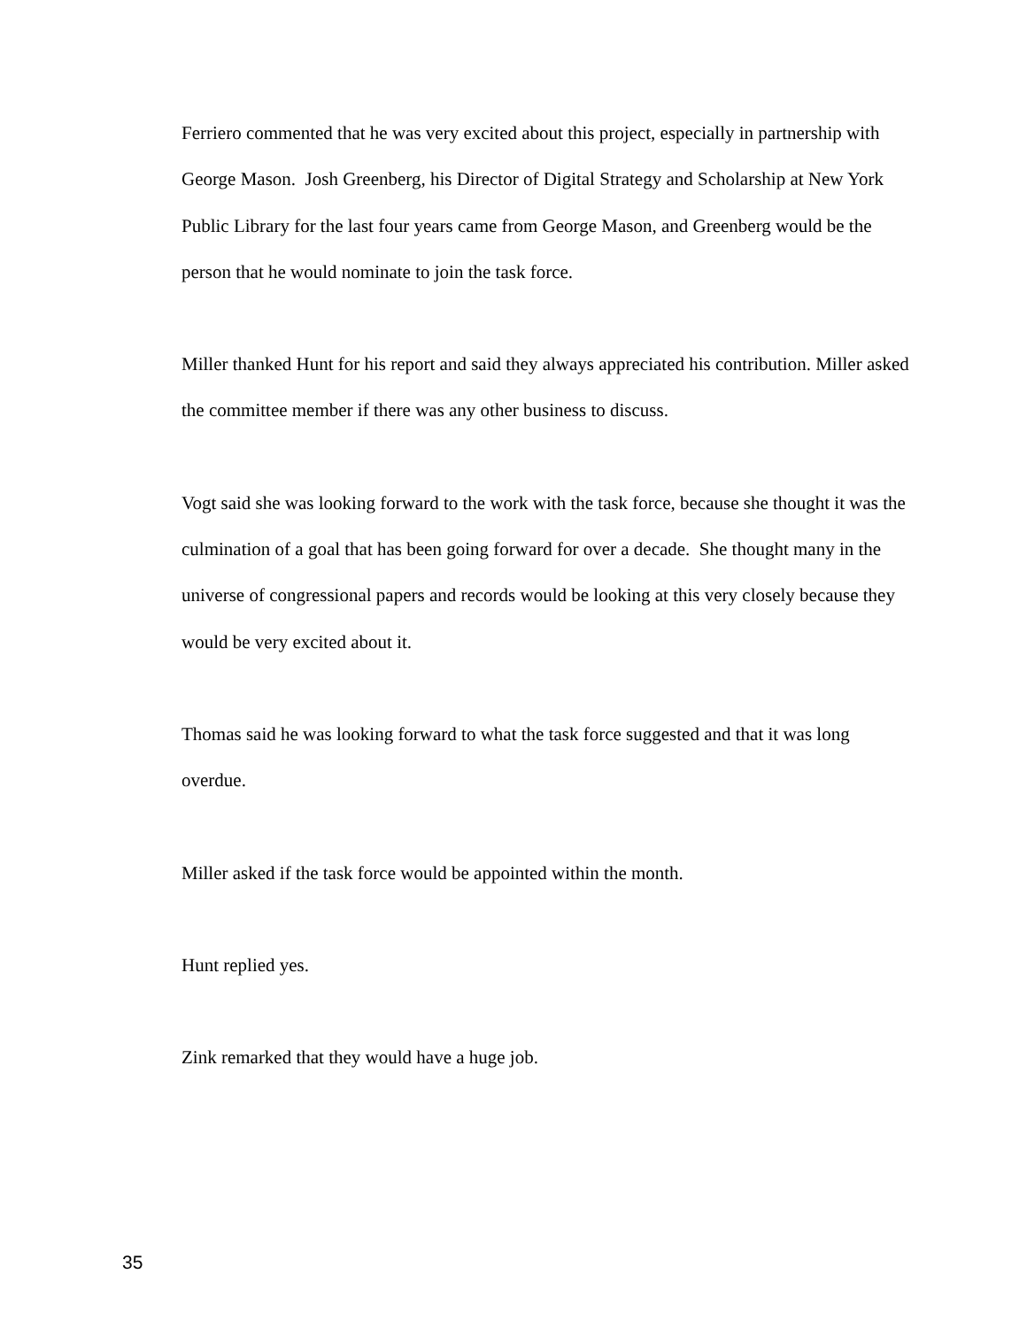Ferriero commented that he was very excited about this project, especially in partnership with George Mason. Josh Greenberg, his Director of Digital Strategy and Scholarship at New York Public Library for the last four years came from George Mason, and Greenberg would be the person that he would nominate to join the task force.
Miller thanked Hunt for his report and said they always appreciated his contribution. Miller asked the committee member if there was any other business to discuss.
Vogt said she was looking forward to the work with the task force, because she thought it was the culmination of a goal that has been going forward for over a decade. She thought many in the universe of congressional papers and records would be looking at this very closely because they would be very excited about it.
Thomas said he was looking forward to what the task force suggested and that it was long overdue.
Miller asked if the task force would be appointed within the month.
Hunt replied yes.
Zink remarked that they would have a huge job.
35